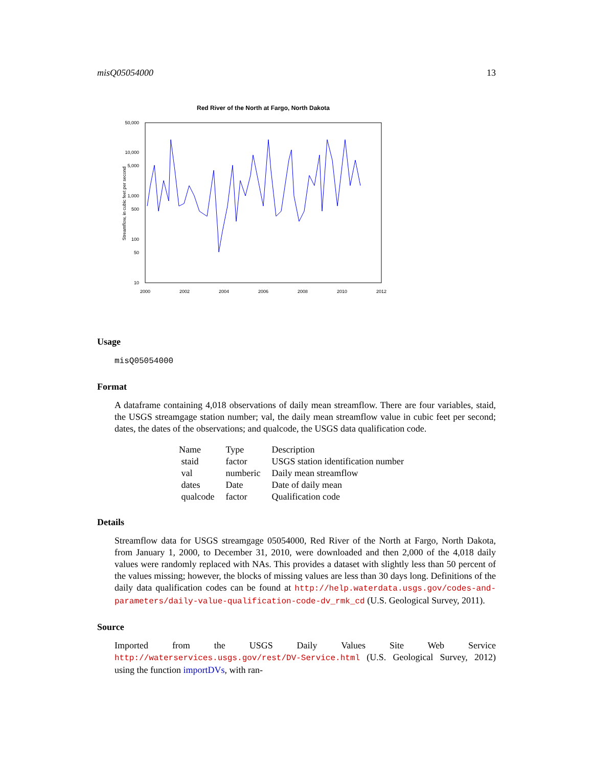misQ05054000 13
Red River of the North at Fargo, North Dakota
50,000
10,000
5,000
1,000
500
100
50
10
2000
2002
2004
2006
2008
2010
2012
Streamflow, in cubic feet per second
Usage
misQ05054000
Format
A dataframe containing 4,018 observations of daily mean streamflow. There are four variables, staid, the USGS streamgage station number; val, the daily mean streamflow value in cubic feet per second; dates, the dates of the observations; and qualcode, the USGS data qualification code.
| Name | Type | Description |
| staid | factor | USGS station identification number |
| val | numberic | Daily mean streamflow |
| dates | Date | Date of daily mean |
| qualcode | factor | Qualification code |
Details
Streamflow data for USGS streamgage 05054000, Red River of the North at Fargo, North Dakota, from January 1, 2000, to December 31, 2010, were downloaded and then 2,000 of the 4,018 daily values were randomly replaced with NAs. This provides a dataset with slightly less than 50 percent of the values missing; however, the blocks of missing values are less than 30 days long. Definitions of the daily data qualification codes can be found at http://help.waterdata.usgs.gov/codes-and-parameters/daily-value-qualification-code-dv_rmk_cd (U.S. Geological Survey, 2011).
Source
Imported from the USGS Daily Values Site Web Service http://waterservices.usgs.gov/rest/DV-Service.html (U.S. Geological Survey, 2012) using the function importDVs, with ran-